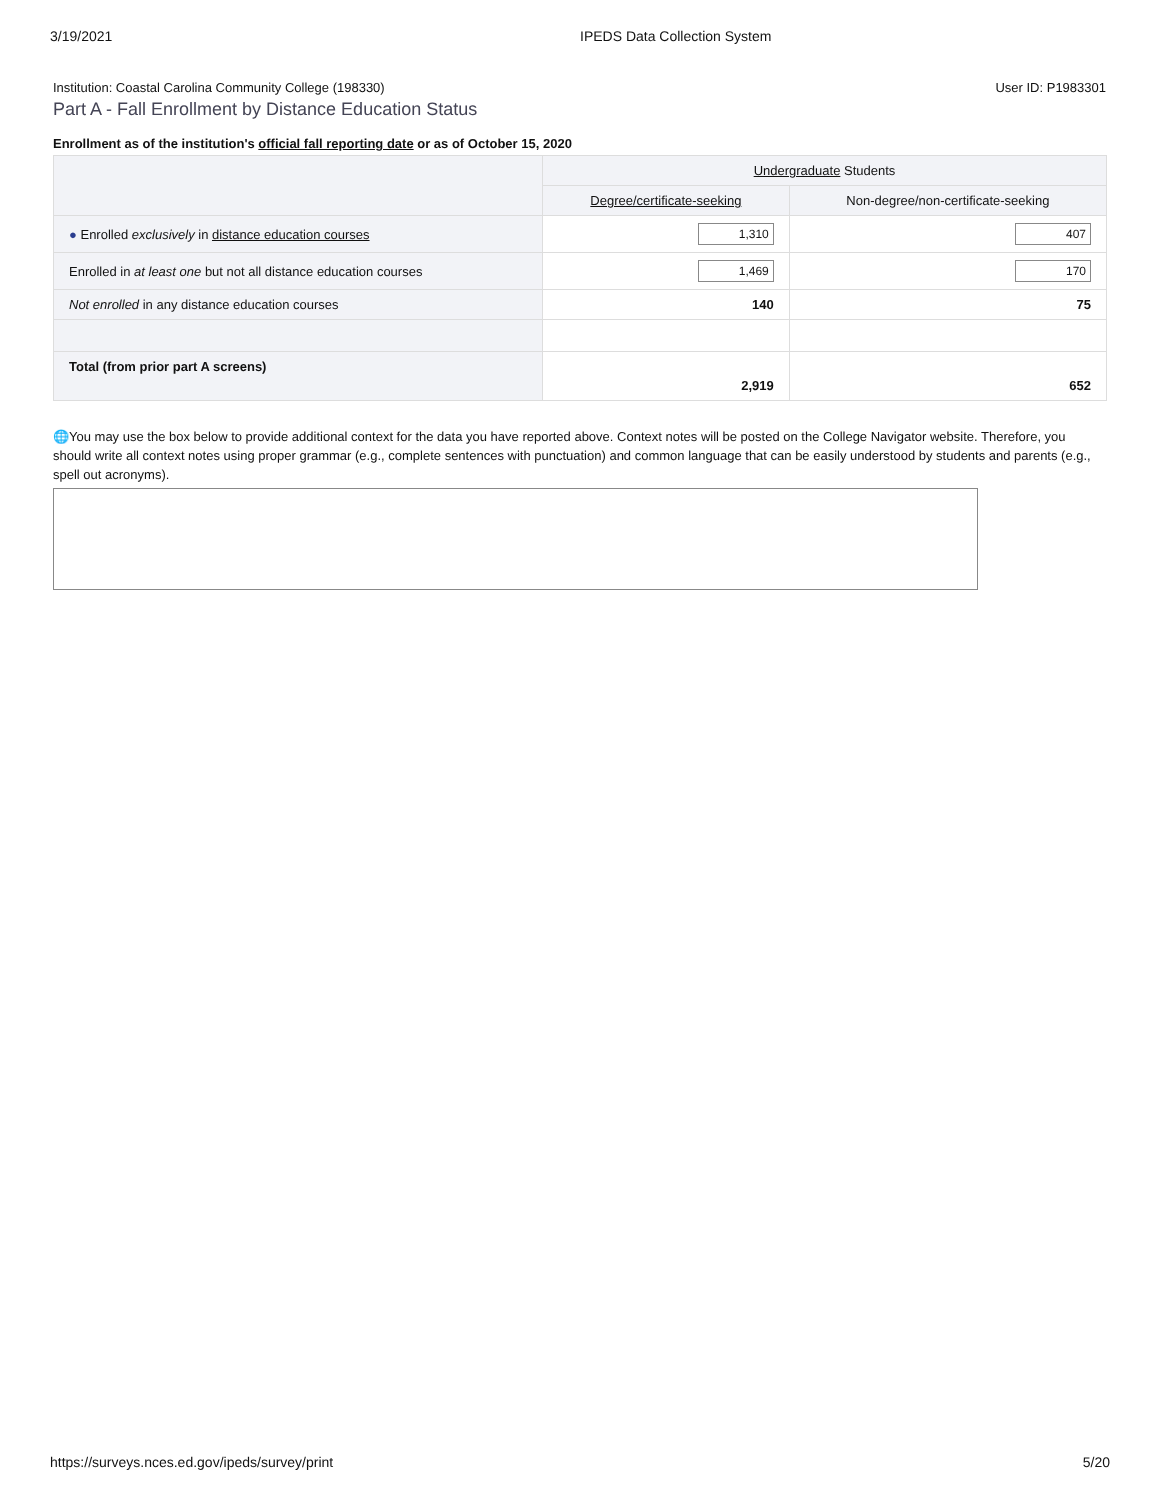3/19/2021 IPEDS Data Collection System
Institution: Coastal Carolina Community College (198330) User ID: P1983301
Part A - Fall Enrollment by Distance Education Status
Enrollment as of the institution's official fall reporting date or as of October 15, 2020
| | Undergraduate Students | |
| --- | --- | --- |
| | Degree/certificate-seeking | Non-degree/non-certificate-seeking |
| ● Enrolled exclusively in distance education courses | 1,310 | 407 |
| Enrolled in at least one but not all distance education courses | 1,469 | 170 |
| Not enrolled in any distance education courses | 140 | 75 |
| Total (from prior part A screens) | 2,919 | 652 |
🌐You may use the box below to provide additional context for the data you have reported above. Context notes will be posted on the College Navigator website. Therefore, you should write all context notes using proper grammar (e.g., complete sentences with punctuation) and common language that can be easily understood by students and parents (e.g., spell out acronyms).
https://surveys.nces.ed.gov/ipeds/survey/print 5/20